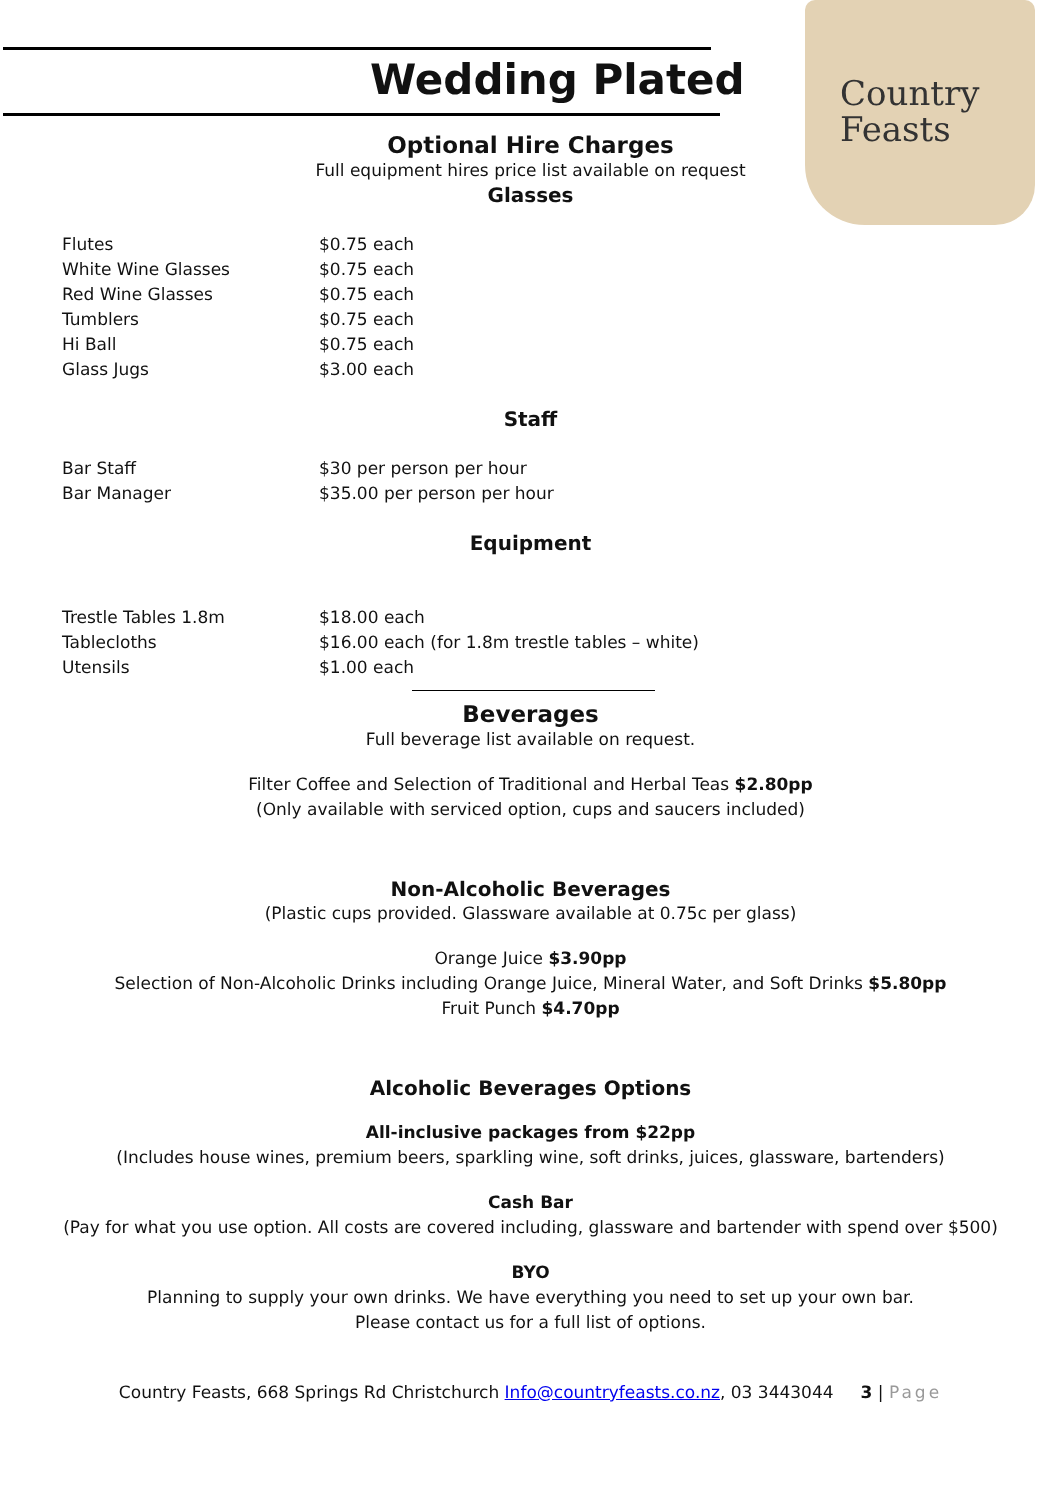Country
Feasts
Wedding Plated
Optional Hire Charges
Full equipment hires price list available on request
Glasses
| Flutes | $0.75 each |
| White Wine Glasses | $0.75 each |
| Red Wine Glasses | $0.75 each |
| Tumblers | $0.75 each |
| Hi Ball | $0.75 each |
| Glass Jugs | $3.00 each |
Staff
| Bar Staff | $30 per person per hour |
| Bar Manager | $35.00 per person per hour |
Equipment
| Trestle Tables 1.8m | $18.00 each |
| Tablecloths | $16.00 each (for 1.8m trestle tables – white) |
| Utensils | $1.00 each |
Beverages
Full beverage list available on request.
Filter Coffee and Selection of Traditional and Herbal Teas $2.80pp
(Only available with serviced option, cups and saucers included)
Non-Alcoholic Beverages
(Plastic cups provided. Glassware available at 0.75c per glass)
Orange Juice $3.90pp
Selection of Non-Alcoholic Drinks including Orange Juice, Mineral Water, and Soft Drinks $5.80pp
Fruit Punch $4.70pp
Alcoholic Beverages Options
All-inclusive packages from $22pp
(Includes house wines, premium beers, sparkling wine, soft drinks, juices, glassware, bartenders)
Cash Bar
(Pay for what you use option. All costs are covered including, glassware and bartender with spend over $500)
BYO
Planning to supply your own drinks. We have everything you need to set up your own bar.
Please contact us for a full list of options.
Country Feasts, 668 Springs Rd Christchurch Info@countryfeasts.co.nz, 03 3443044 3 | Page